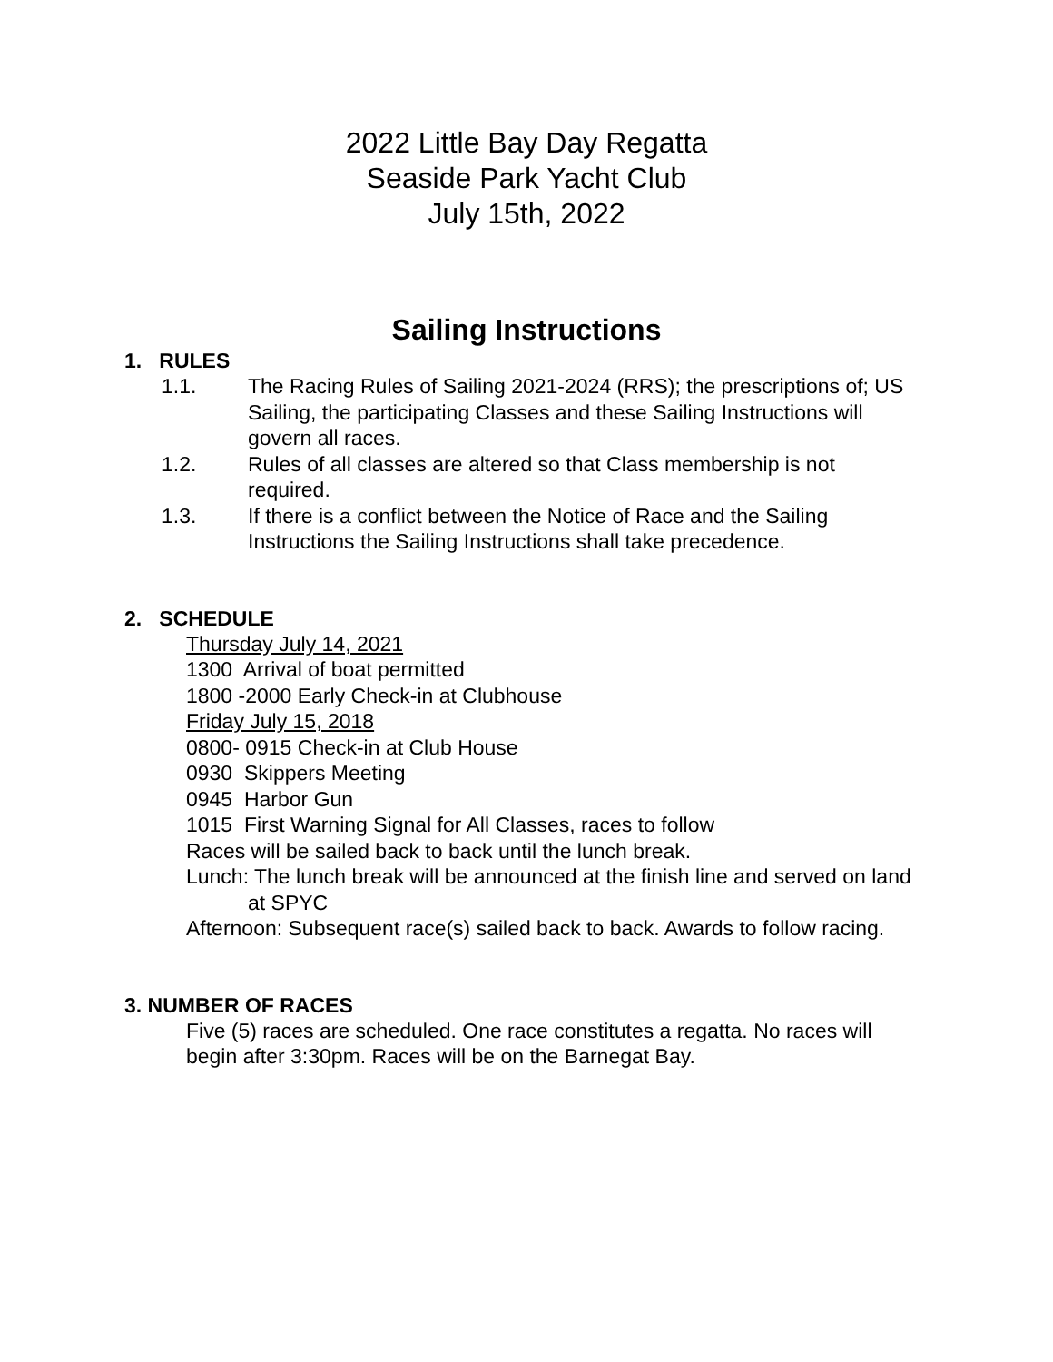2022 Little Bay Day Regatta
Seaside Park Yacht Club
July 15th, 2022
Sailing Instructions
1. RULES
1.1. The Racing Rules of Sailing 2021-2024 (RRS); the prescriptions of; US Sailing, the participating Classes and these Sailing Instructions will govern all races.
1.2. Rules of all classes are altered so that Class membership is not required.
1.3. If there is a conflict between the Notice of Race and the Sailing Instructions the Sailing Instructions shall take precedence.
2. SCHEDULE
Thursday July 14, 2021
1300 Arrival of boat permitted
1800 -2000 Early Check-in at Clubhouse
Friday July 15, 2018
0800- 0915 Check-in at Club House
0930 Skippers Meeting
0945 Harbor Gun
1015 First Warning Signal for All Classes, races to follow
Races will be sailed back to back until the lunch break.
Lunch: The lunch break will be announced at the finish line and served on land at SPYC
Afternoon: Subsequent race(s) sailed back to back. Awards to follow racing.
3. NUMBER OF RACES
Five (5) races are scheduled. One race constitutes a regatta. No races will begin after 3:30pm. Races will be on the Barnegat Bay.